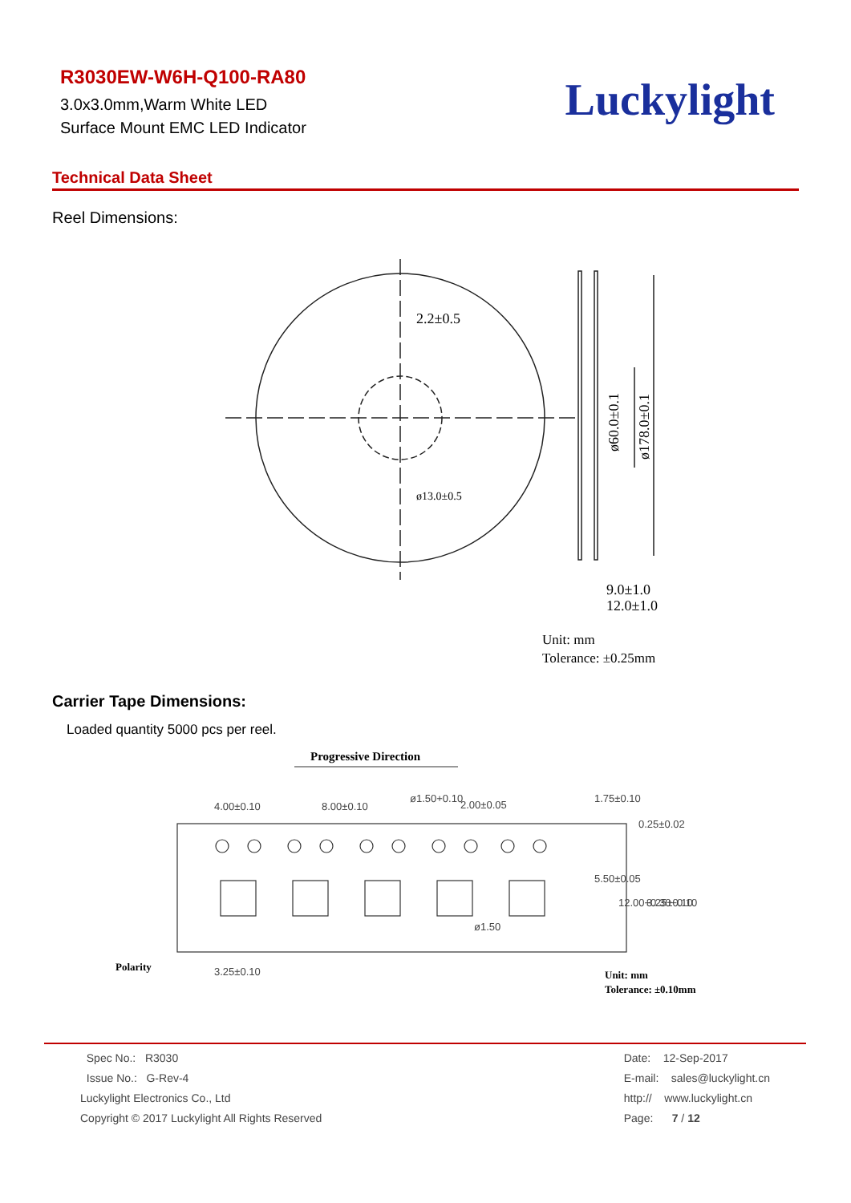R3030EW-W6H-Q100-RA80
3.0x3.0mm,Warm White LED
Surface Mount EMC LED Indicator
Luckylight
Technical Data Sheet
Reel Dimensions:
2.2±0.5
ø13.0±0.5
ø60.0±0.1
ø178.0±0.1
9.0±1.0
12.0±1.0
Unit: mm
Tolerance: ±0.25mm
Carrier Tape Dimensions:
Loaded quantity 5000 pcs per reel.
Progressive Direction
4.00±0.10
8.00±0.10
2.00±0.05
0.25±0.02
3.25±0.10
ø1.50+0.10
1.75±0.10
5.50±0.05
12.00+0.30−0.10
3.25±0.10
ø1.50
Polarity
Unit: mm
Tolerance: ±0.10mm
Spec No.: R3030
Issue No.: G-Rev-4
Luckylight Electronics Co., Ltd
Copyright © 2017 Luckylight All Rights Reserved
Date: 12-Sep-2017
E-mail: sales@luckylight.cn
http:// www.luckylight.cn
Page: 7 / 12